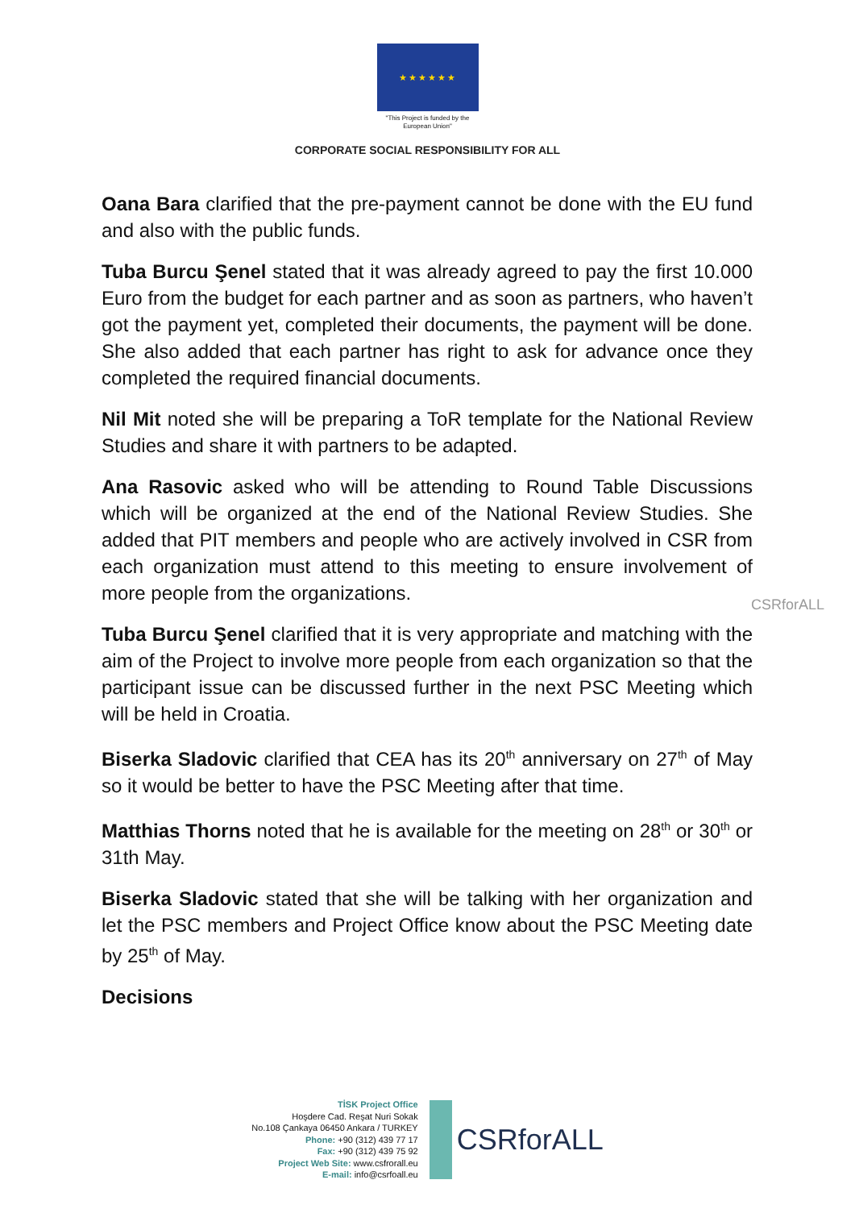★★★★★★
"This Project is funded by the
European Union"
CORPORATE SOCIAL RESPONSIBILITY FOR ALL
Oana Bara clarified that the pre-payment cannot be done with the EU fund and also with the public funds.
Tuba Burcu Şenel stated that it was already agreed to pay the first 10.000 Euro from the budget for each partner and as soon as partners, who haven’t got the payment yet, completed their documents, the payment will be done. She also added that each partner has right to ask for advance once they completed the required financial documents.
Nil Mit noted she will be preparing a ToR template for the National Review Studies and share it with partners to be adapted.
Ana Rasovic asked who will be attending to Round Table Discussions which will be organized at the end of the National Review Studies. She added that PIT members and people who are actively involved in CSR from each organization must attend to this meeting to ensure involvement of more people from the organizations.
Tuba Burcu Şenel clarified that it is very appropriate and matching with the aim of the Project to involve more people from each organization so that the participant issue can be discussed further in the next PSC Meeting which will be held in Croatia.
Biserka Sladovic clarified that CEA has its 20<sup>th</sup> anniversary on 27<sup>th</sup> of May so it would be better to have the PSC Meeting after that time.
Matthias Thorns noted that he is available for the meeting on 28<sup>th</sup> or 30<sup>th</sup> or 31th May.
Biserka Sladovic stated that she will be talking with her organization and let the PSC members and Project Office know about the PSC Meeting date by 25<sup>th</sup> of May.
Decisions
CSRforALL
TİSK Project Office
Hoşdere Cad. Reşat Nuri Sokak
No.108 Çankaya 06450 Ankara / TURKEY
Phone: +90 (312) 439 77 17
Fax: +90 (312) 439 75 92
Project Web Site: www.csfrorall.eu
E-mail: info@csrfoall.eu
CSRforALL